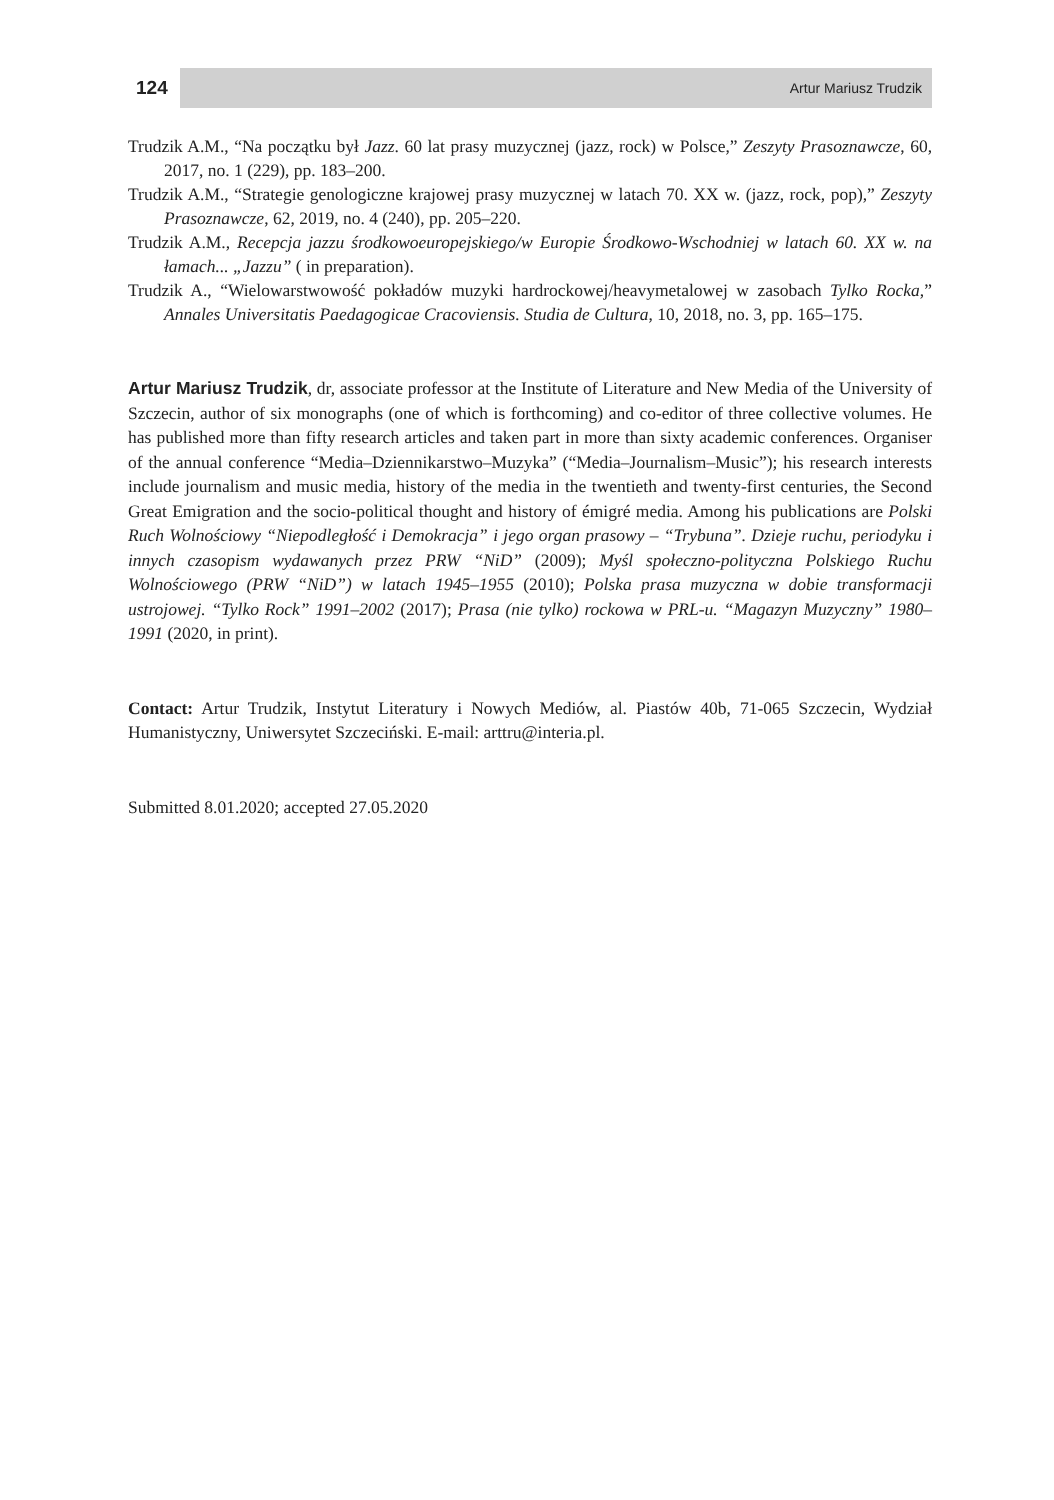124
Artur Mariusz Trudzik
Trudzik A.M., “Na początku był Jazz. 60 lat prasy muzycznej (jazz, rock) w Polsce,” Zeszyty Prasoznawcze, 60, 2017, no. 1 (229), pp. 183–200.
Trudzik A.M., “Strategie genologiczne krajowej prasy muzycznej w latach 70. XX w. (jazz, rock, pop),” Zeszyty Prasoznawcze, 62, 2019, no. 4 (240), pp. 205–220.
Trudzik A.M., Recepcja jazzu środkowoeuropejskiego/w Europie Środkowo-Wschodniej w latach 60. XX w. na łamach... „Jazzu” ( in preparation).
Trudzik A., “Wielowarstwowość pokładów muzyki hardrockowej/heavymetalowej w zasobach Tylko Rocka,” Annales Universitatis Paedagogicae Cracoviensis. Studia de Cultura, 10, 2018, no. 3, pp. 165–175.
Artur Mariusz Trudzik, dr, associate professor at the Institute of Literature and New Media of the University of Szczecin, author of six monographs (one of which is forthcoming) and co-editor of three collective volumes. He has published more than fifty research articles and taken part in more than sixty academic conferences. Organiser of the annual conference “Media–Dziennikarstwo–Muzyka” (“Media–Journalism–Music”); his research interests include journalism and music media, history of the media in the twentieth and twenty-first centuries, the Second Great Emigration and the socio-political thought and history of émigré media. Among his publications are Polski Ruch Wolnościowy “Niepodległość i Demokracja” i jego organ prasowy – “Trybuna”. Dzieje ruchu, periodyku i innych czasopism wydawanych przez PRW “NiD” (2009); Myśl społeczno-polityczna Polskiego Ruchu Wolnościowego (PRW “NiD”) w latach 1945–1955 (2010); Polska prasa muzyczna w dobie transformacji ustrojowej. “Tylko Rock” 1991–2002 (2017); Prasa (nie tylko) rockowa w PRL-u. “Magazyn Muzyczny” 1980–1991 (2020, in print).
Contact: Artur Trudzik, Instytut Literatury i Nowych Mediów, al. Piastów 40b, 71-065 Szczecin, Wydział Humanistyczny, Uniwersytet Szczeciński. E-mail: arttru@interia.pl.
Submitted 8.01.2020; accepted 27.05.2020